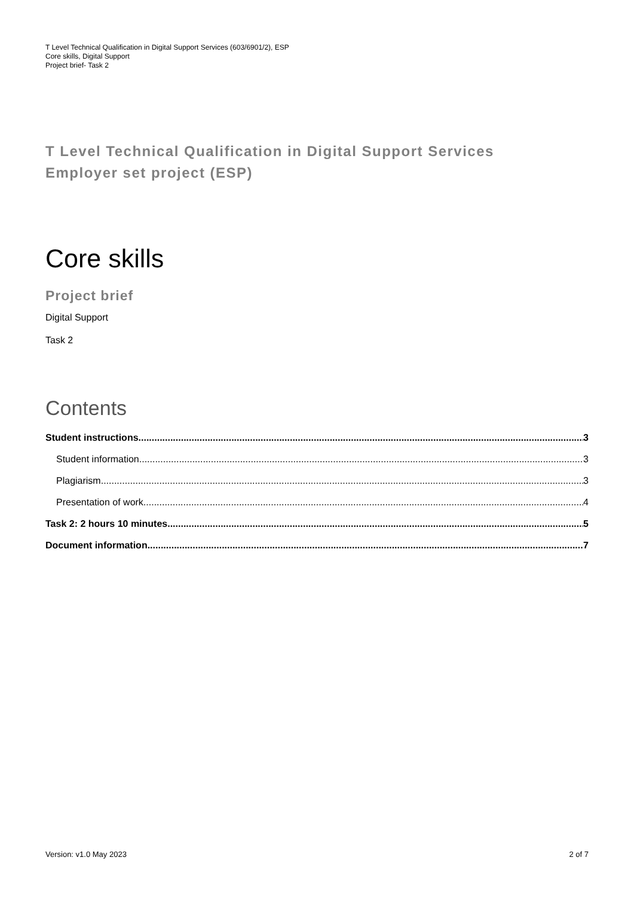T Level Technical Qualification in Digital Support Services (603/6901/2), ESP
Core skills, Digital Support
Project brief- Task 2
T Level Technical Qualification in Digital Support Services
Employer set project (ESP)
Core skills
Project brief
Digital Support
Task 2
Contents
Student instructions 3
Student information 3
Plagiarism 3
Presentation of work 4
Task 2: 2 hours 10 minutes 5
Document information 7
Version: v1.0 May 2023 2 of 7